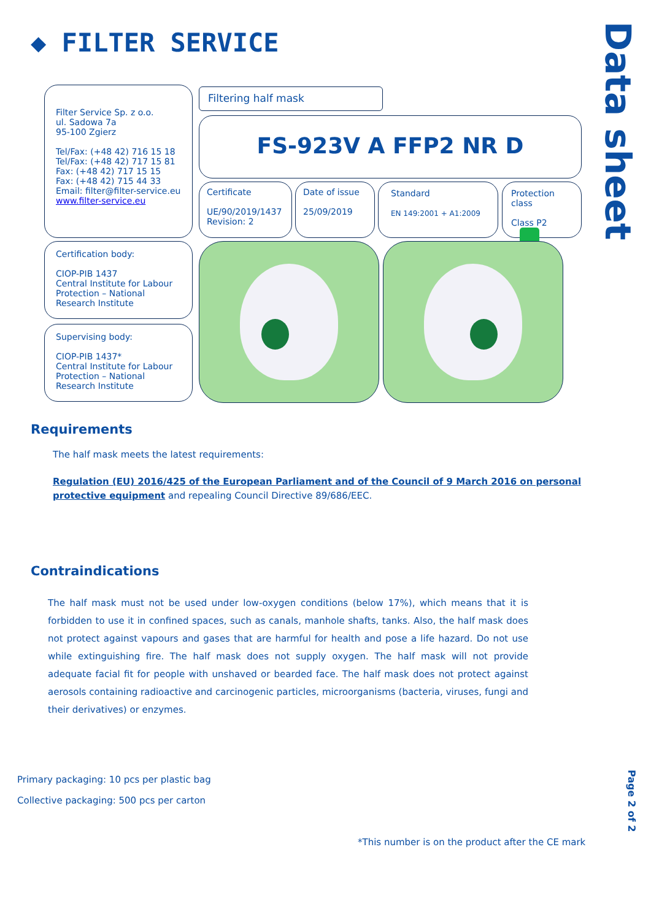◆ FILTER SERVICE
Data sheet
Filter Service Sp. z o.o.
ul. Sadowa 7a
95-100 Zgierz
Tel/Fax: (+48 42) 716 15 18
Tel/Fax: (+48 42) 717 15 81
Fax: (+48 42) 717 15 15
Fax: (+48 42) 715 44 33
Email: filter@filter-service.eu
www.filter-service.eu
Filtering half mask
FS-923V A FFP2 NR D
Certificate
UE/90/2019/1437
Revision: 2
Date of issue
25/09/2019
Standard
EN 149:2001 + A1:2009
Protection class
Class P2
Certification body:
CIOP-PIB 1437
Central Institute for Labour Protection – National Research Institute
Supervising body:
CIOP-PIB 1437*
Central Institute for Labour Protection – National Research Institute
Requirements
The half mask meets the latest requirements:
Regulation (EU) 2016/425 of the European Parliament and of the Council of 9 March 2016 on personal protective equipment and repealing Council Directive 89/686/EEC.
Contraindications
The half mask must not be used under low-oxygen conditions (below 17%), which means that it is forbidden to use it in confined spaces, such as canals, manhole shafts, tanks. Also, the half mask does not protect against vapours and gases that are harmful for health and pose a life hazard. Do not use while extinguishing fire. The half mask does not supply oxygen. The half mask will not provide adequate facial fit for people with unshaved or bearded face. The half mask does not protect against aerosols containing radioactive and carcinogenic particles, microorganisms (bacteria, viruses, fungi and their derivatives) or enzymes.
Primary packaging: 10 pcs per plastic bag
Collective packaging: 500 pcs per carton
*This number is on the product after the CE mark
Page 2 of 2